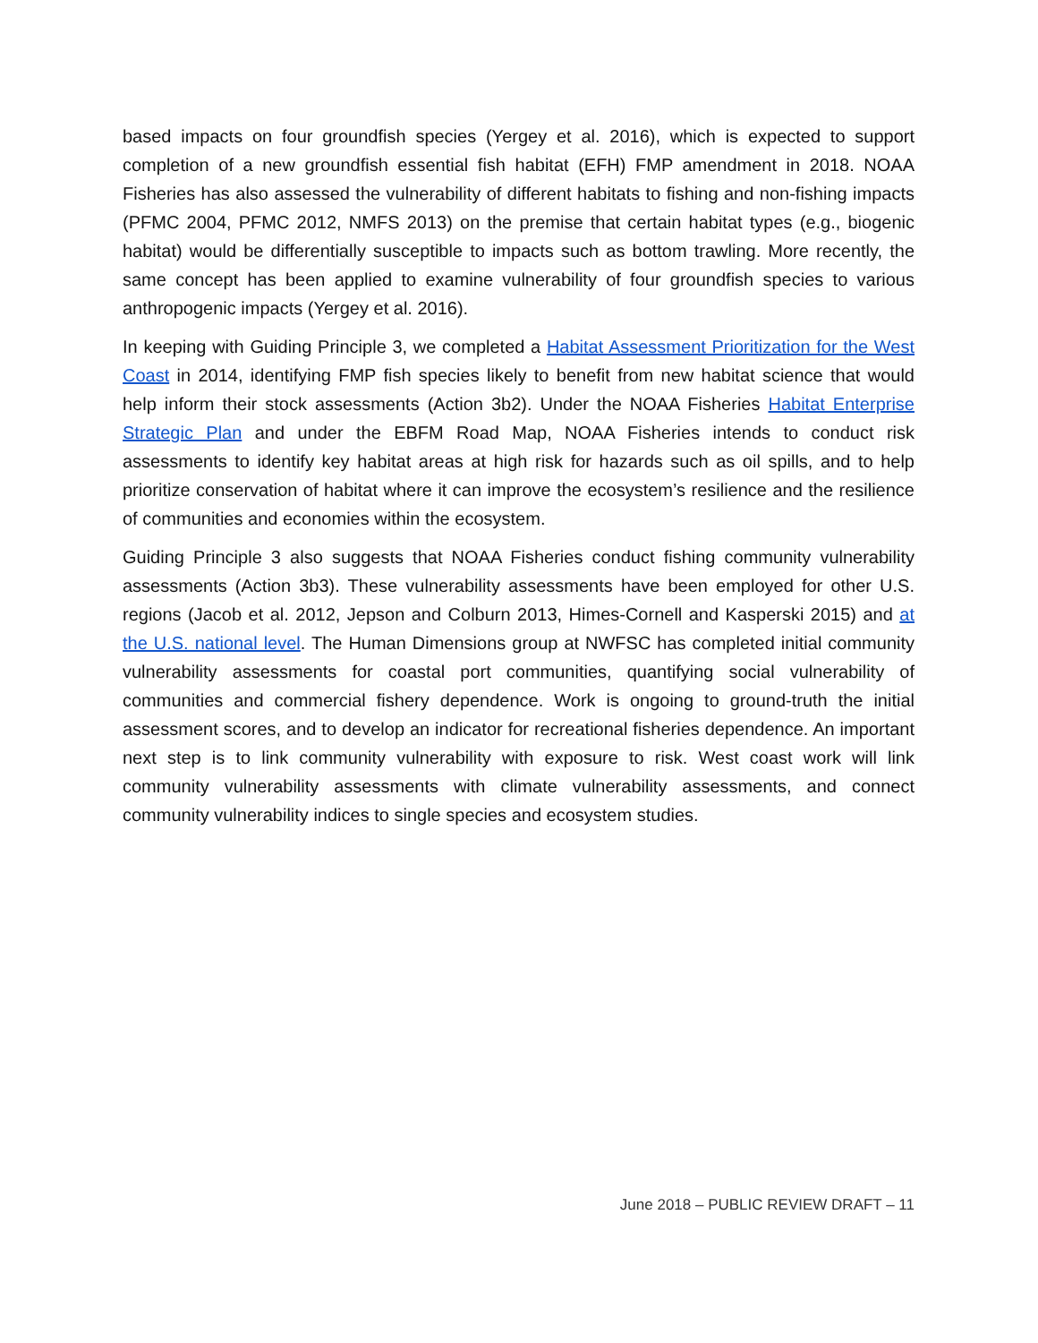based impacts on four groundfish species (Yergey et al. 2016), which is expected to support completion of a new groundfish essential fish habitat (EFH) FMP amendment in 2018. NOAA Fisheries has also assessed the vulnerability of different habitats to fishing and non-fishing impacts (PFMC 2004, PFMC 2012, NMFS 2013) on the premise that certain habitat types (e.g., biogenic habitat) would be differentially susceptible to impacts such as bottom trawling. More recently, the same concept has been applied to examine vulnerability of four groundfish species to various anthropogenic impacts (Yergey et al. 2016).
In keeping with Guiding Principle 3, we completed a Habitat Assessment Prioritization for the West Coast in 2014, identifying FMP fish species likely to benefit from new habitat science that would help inform their stock assessments (Action 3b2). Under the NOAA Fisheries Habitat Enterprise Strategic Plan and under the EBFM Road Map, NOAA Fisheries intends to conduct risk assessments to identify key habitat areas at high risk for hazards such as oil spills, and to help prioritize conservation of habitat where it can improve the ecosystem’s resilience and the resilience of communities and economies within the ecosystem.
Guiding Principle 3 also suggests that NOAA Fisheries conduct fishing community vulnerability assessments (Action 3b3). These vulnerability assessments have been employed for other U.S. regions (Jacob et al. 2012, Jepson and Colburn 2013, Himes-Cornell and Kasperski 2015) and at the U.S. national level. The Human Dimensions group at NWFSC has completed initial community vulnerability assessments for coastal port communities, quantifying social vulnerability of communities and commercial fishery dependence. Work is ongoing to ground-truth the initial assessment scores, and to develop an indicator for recreational fisheries dependence. An important next step is to link community vulnerability with exposure to risk. West coast work will link community vulnerability assessments with climate vulnerability assessments, and connect community vulnerability indices to single species and ecosystem studies.
June 2018 – PUBLIC REVIEW DRAFT – 11